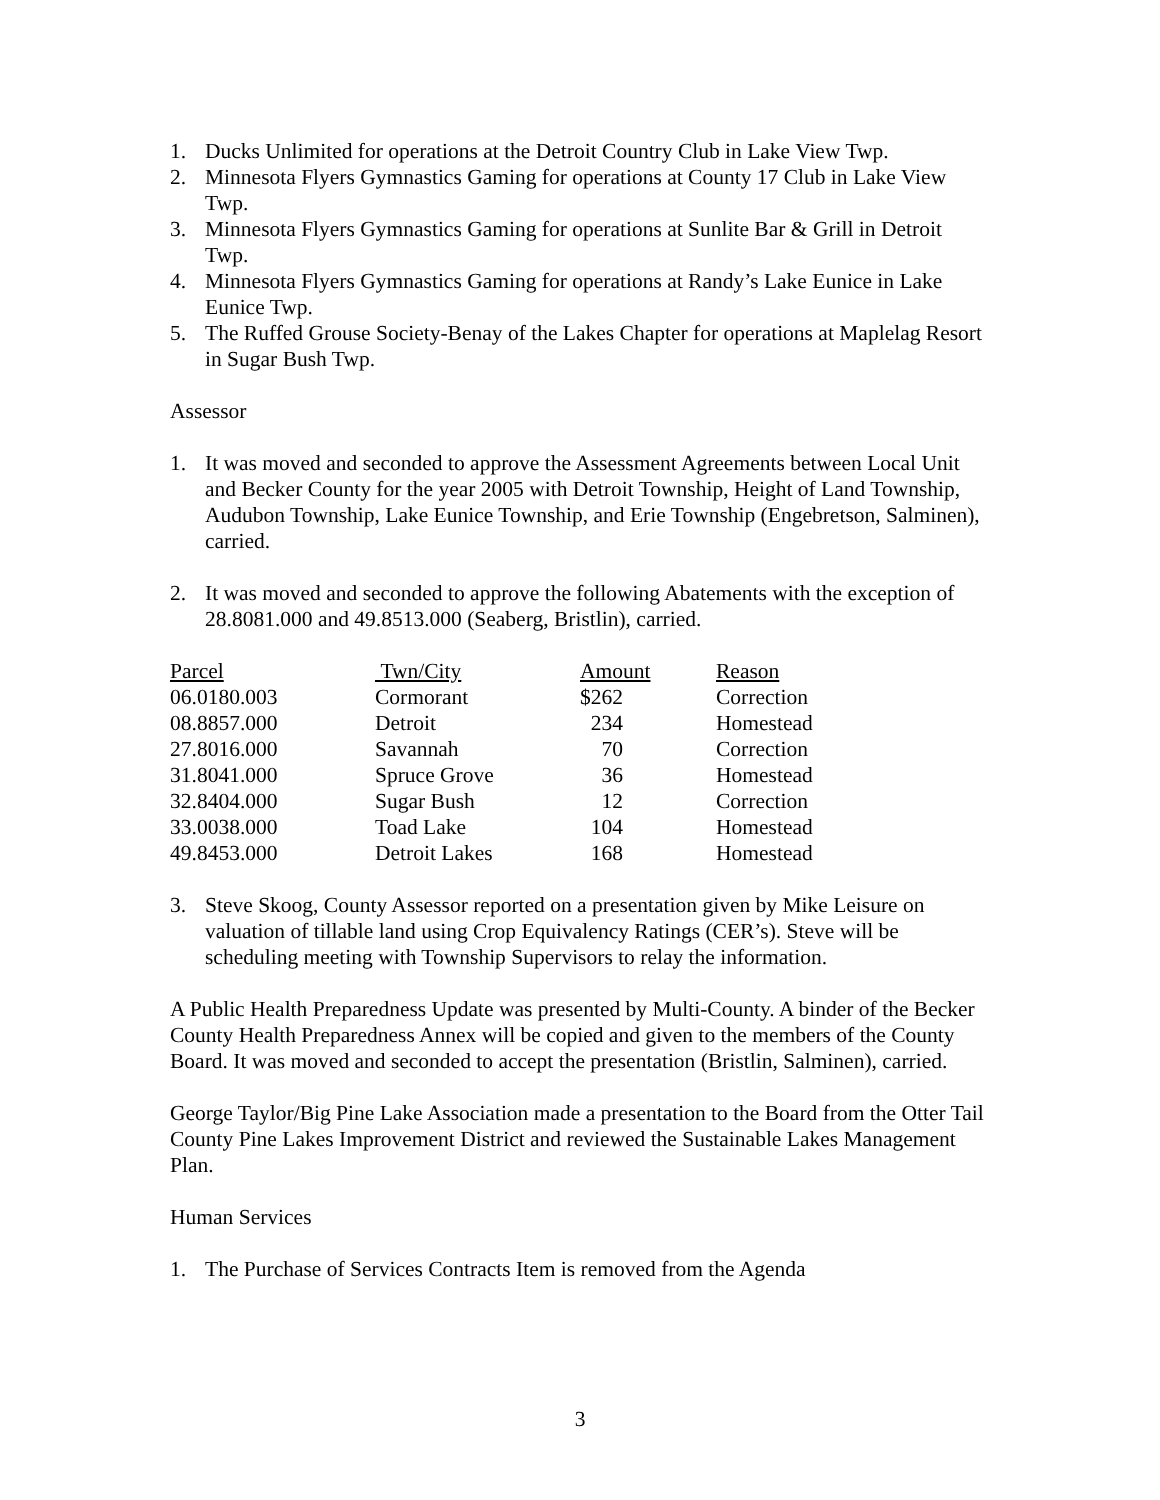1. Ducks Unlimited for operations at the Detroit Country Club in Lake View Twp.
2. Minnesota Flyers Gymnastics Gaming for operations at County 17 Club in Lake View Twp.
3. Minnesota Flyers Gymnastics Gaming for operations at Sunlite Bar & Grill in Detroit Twp.
4. Minnesota Flyers Gymnastics Gaming for operations at Randy’s Lake Eunice in Lake Eunice Twp.
5. The Ruffed Grouse Society-Benay of the Lakes Chapter for operations at Maplelag Resort in Sugar Bush Twp.
Assessor
1. It was moved and seconded to approve the Assessment Agreements between Local Unit and Becker County for the year 2005 with Detroit Township, Height of Land Township, Audubon Township, Lake Eunice Township, and Erie Township (Engebretson, Salminen), carried.
2. It was moved and seconded to approve the following Abatements with the exception of 28.8081.000 and 49.8513.000 (Seaberg, Bristlin), carried.
| Parcel | Twn/City | Amount | Reason |
| 06.0180.003 | Cormorant | $262 | Correction |
| 08.8857.000 | Detroit | 234 | Homestead |
| 27.8016.000 | Savannah | 70 | Correction |
| 31.8041.000 | Spruce Grove | 36 | Homestead |
| 32.8404.000 | Sugar Bush | 12 | Correction |
| 33.0038.000 | Toad Lake | 104 | Homestead |
| 49.8453.000 | Detroit Lakes | 168 | Homestead |
3. Steve Skoog, County Assessor reported on a presentation given by Mike Leisure on valuation of tillable land using Crop Equivalency Ratings (CER’s). Steve will be scheduling meeting with Township Supervisors to relay the information.
A Public Health Preparedness Update was presented by Multi-County. A binder of the Becker County Health Preparedness Annex will be copied and given to the members of the County Board. It was moved and seconded to accept the presentation (Bristlin, Salminen), carried.
George Taylor/Big Pine Lake Association made a presentation to the Board from the Otter Tail County Pine Lakes Improvement District and reviewed the Sustainable Lakes Management Plan.
Human Services
1. The Purchase of Services Contracts Item is removed from the Agenda
3